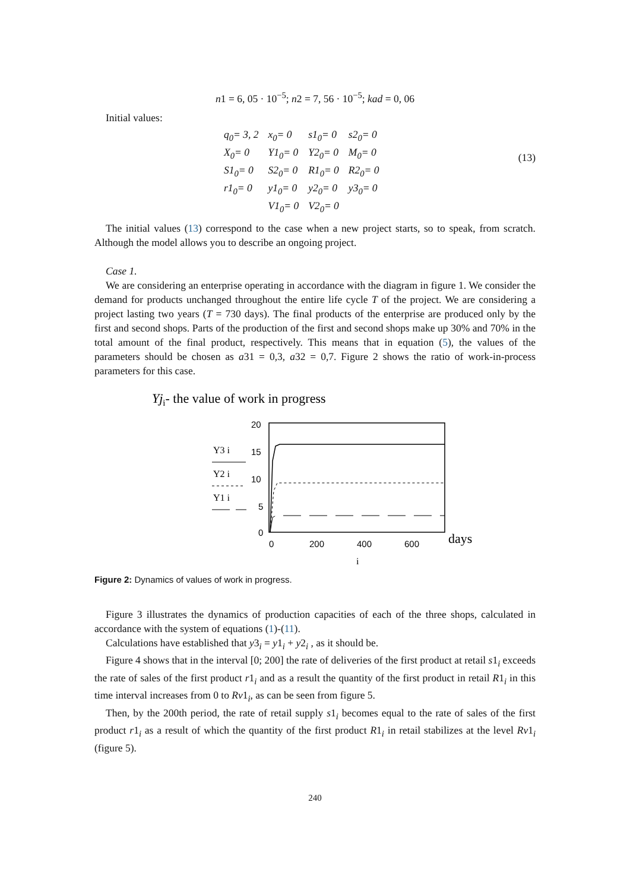n1 = 6, 05 · 10<sup>−5</sup>; n2 = 7, 56 · 10<sup>−5</sup>; kad = 0, 06
Initial values:
| q<sub>0</sub>= 3, 2 | x<sub>0</sub>= 0 | s1<sub>0</sub>= 0 | s2<sub>0</sub>= 0 |
| X<sub>0</sub>= 0 | Y1<sub>0</sub>= 0 | Y2<sub>0</sub>= 0 | M<sub>0</sub>= 0 |
| S1<sub>0</sub>= 0 | S2<sub>0</sub>= 0 | R1<sub>0</sub>= 0 | R2<sub>0</sub>= 0 |
| r1<sub>0</sub>= 0 | y1<sub>0</sub>= 0 | y2<sub>0</sub>= 0 | y3<sub>0</sub>= 0 |
| | V1<sub>0</sub>= 0 | V2<sub>0</sub>= 0 | |
(13)
The initial values (13) correspond to the case when a new project starts, so to speak, from scratch. Although the model allows you to describe an ongoing project.
Case 1.
We are considering an enterprise operating in accordance with the diagram in figure 1. We consider the demand for products unchanged throughout the entire life cycle T of the project. We are considering a project lasting two years (T = 730 days). The final products of the enterprise are produced only by the first and second shops. Parts of the production of the first and second shops make up 30% and 70% in the total amount of the final product, respectively. This means that in equation (5), the values of the parameters should be chosen as a31 = 0,3, a32 = 0,7. Figure 2 shows the ratio of work-in-process parameters for this case.
Yji- the value of work in progress
20
15
10
5
0
0
200
400
600
days
i
Y3 i
Y2 i
Y1 i
Figure 2: Dynamics of values of work in progress.
Figure 3 illustrates the dynamics of production capacities of each of the three shops, calculated in accordance with the system of equations (1)-(11).
Calculations have established that y3<sub>i</sub> = y1<sub>i</sub> + y2<sub>i</sub> , as it should be.
Figure 4 shows that in the interval [0; 200] the rate of deliveries of the first product at retail s1<sub>i</sub> exceeds the rate of sales of the first product r1<sub>i</sub> and as a result the quantity of the first product in retail R1<sub>i</sub> in this time interval increases from 0 to Rv1<sub>i</sub>, as can be seen from figure 5.
Then, by the 200th period, the rate of retail supply s1<sub>i</sub> becomes equal to the rate of sales of the first product r1<sub>i</sub> as a result of which the quantity of the first product R1<sub>i</sub> in retail stabilizes at the level Rv1<sub>i</sub> (figure 5).
240